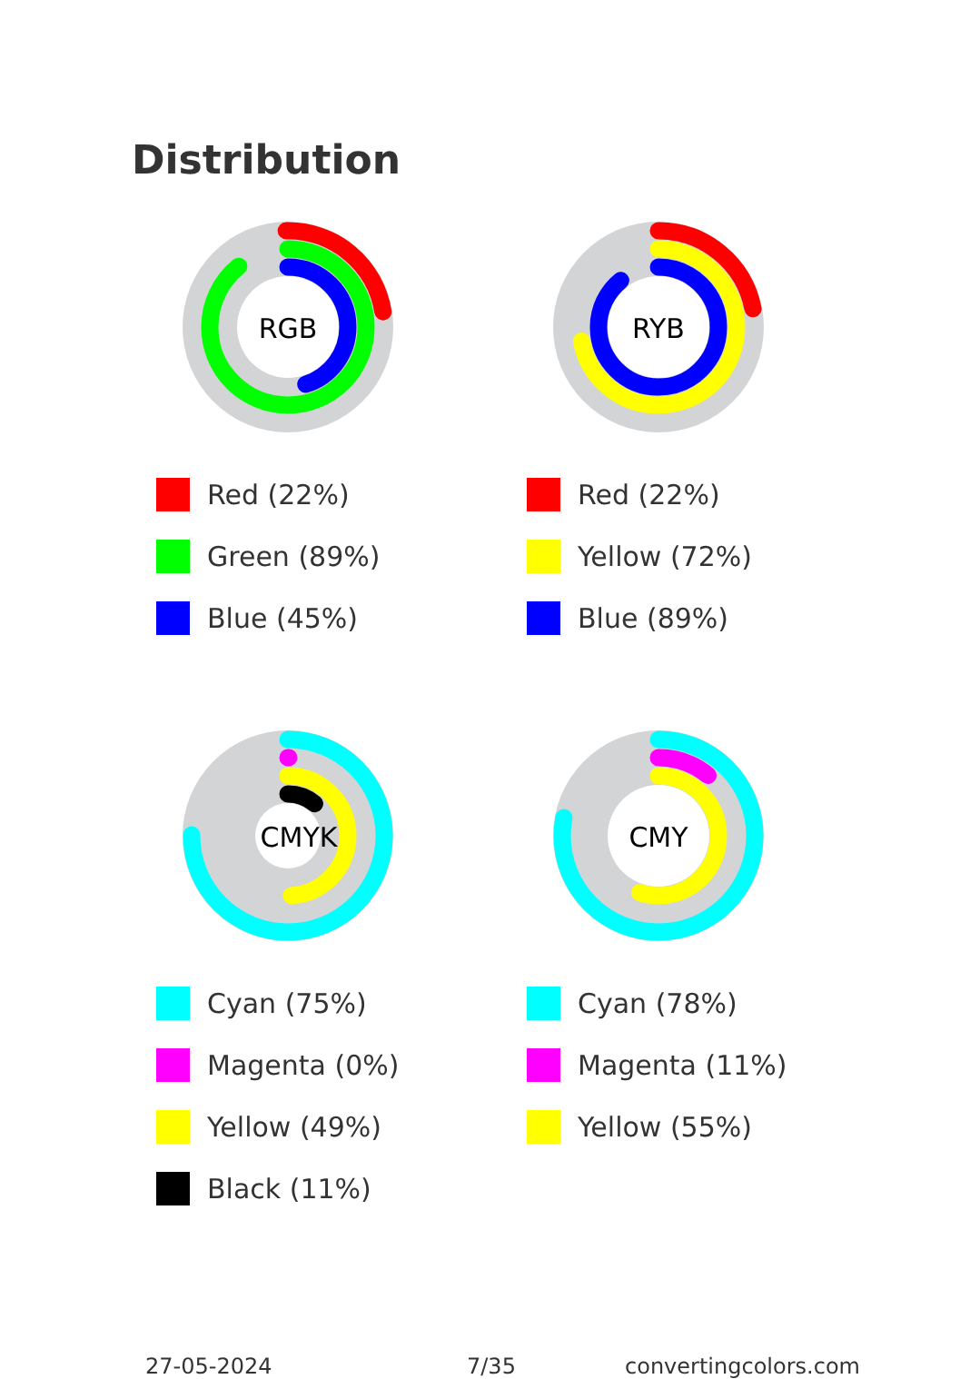Distribution
RGB
Red (22%)
Green (89%)
Blue (45%)
RYB
Red (22%)
Yellow (72%)
Blue (89%)
CMYK
Cyan (75%)
Magenta (0%)
Yellow (49%)
Black (11%)
CMY
Cyan (78%)
Magenta (11%)
Yellow (55%)
27-05-2024 7/35 convertingcolors.com